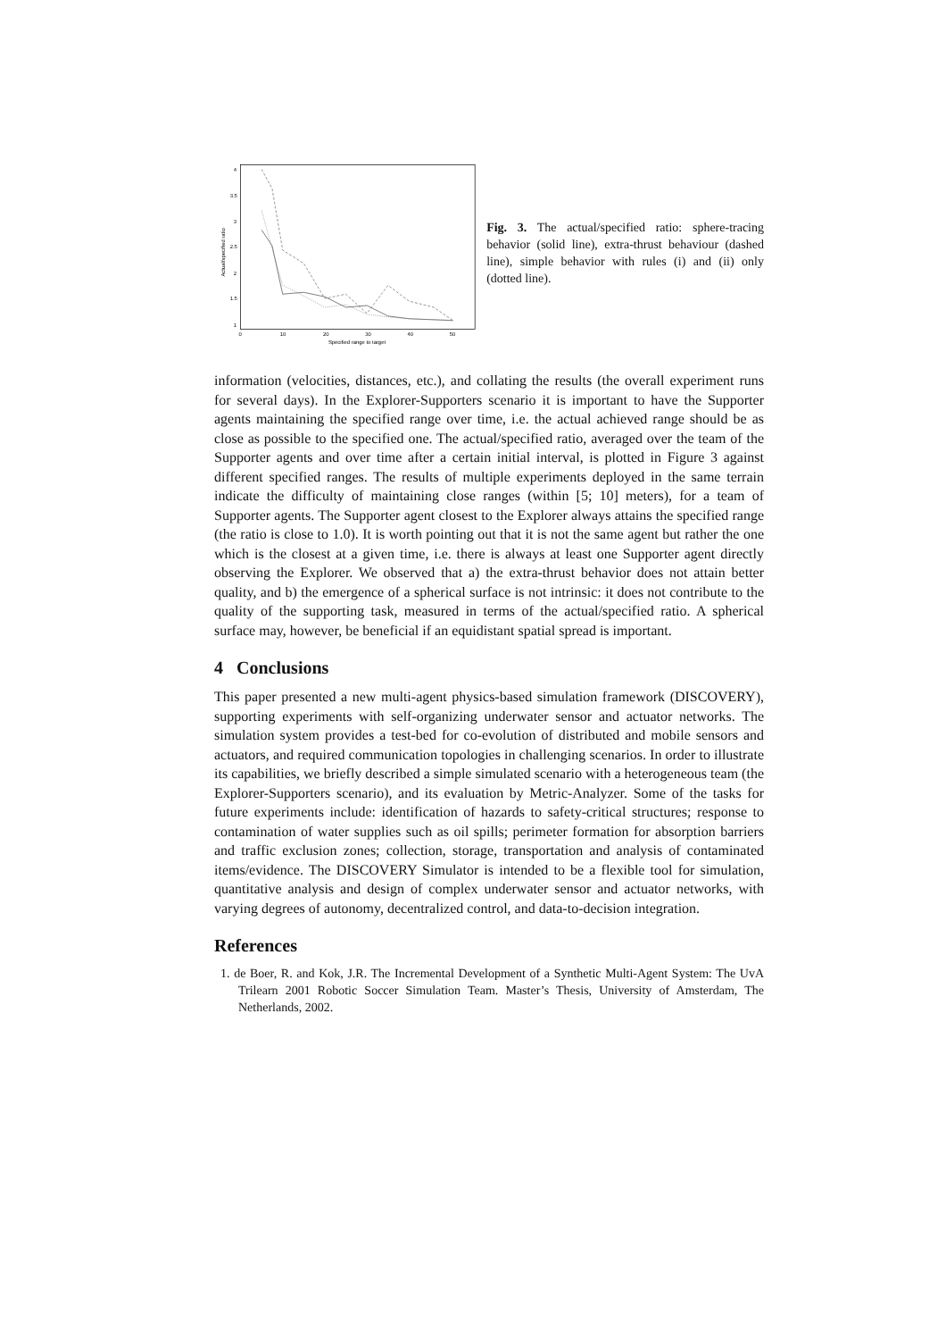4
3.5
3
2.5
2
1.5
1
0
10
20
30
40
50
Specified range to target
Actual/specified ratio
Fig. 3. The actual/specified ratio: sphere-tracing behavior (solid line), extra-thrust behaviour (dashed line), simple behavior with rules (i) and (ii) only (dotted line).
information (velocities, distances, etc.), and collating the results (the overall experiment runs for several days). In the Explorer-Supporters scenario it is important to have the Supporter agents maintaining the specified range over time, i.e. the actual achieved range should be as close as possible to the specified one. The actual/specified ratio, averaged over the team of the Supporter agents and over time after a certain initial interval, is plotted in Figure 3 against different specified ranges. The results of multiple experiments deployed in the same terrain indicate the difficulty of maintaining close ranges (within [5; 10] meters), for a team of Supporter agents. The Supporter agent closest to the Explorer always attains the specified range (the ratio is close to 1.0). It is worth pointing out that it is not the same agent but rather the one which is the closest at a given time, i.e. there is always at least one Supporter agent directly observing the Explorer. We observed that a) the extra-thrust behavior does not attain better quality, and b) the emergence of a spherical surface is not intrinsic: it does not contribute to the quality of the supporting task, measured in terms of the actual/specified ratio. A spherical surface may, however, be beneficial if an equidistant spatial spread is important.
4 Conclusions
This paper presented a new multi-agent physics-based simulation framework (DISCOVERY), supporting experiments with self-organizing underwater sensor and actuator networks. The simulation system provides a test-bed for co-evolution of distributed and mobile sensors and actuators, and required communication topologies in challenging scenarios. In order to illustrate its capabilities, we briefly described a simple simulated scenario with a heterogeneous team (the Explorer-Supporters scenario), and its evaluation by Metric-Analyzer. Some of the tasks for future experiments include: identification of hazards to safety-critical structures; response to contamination of water supplies such as oil spills; perimeter formation for absorption barriers and traffic exclusion zones; collection, storage, transportation and analysis of contaminated items/evidence. The DISCOVERY Simulator is intended to be a flexible tool for simulation, quantitative analysis and design of complex underwater sensor and actuator networks, with varying degrees of autonomy, decentralized control, and data-to-decision integration.
References
1. de Boer, R. and Kok, J.R. The Incremental Development of a Synthetic Multi-Agent System: The UvA Trilearn 2001 Robotic Soccer Simulation Team. Master’s Thesis, University of Amsterdam, The Netherlands, 2002.